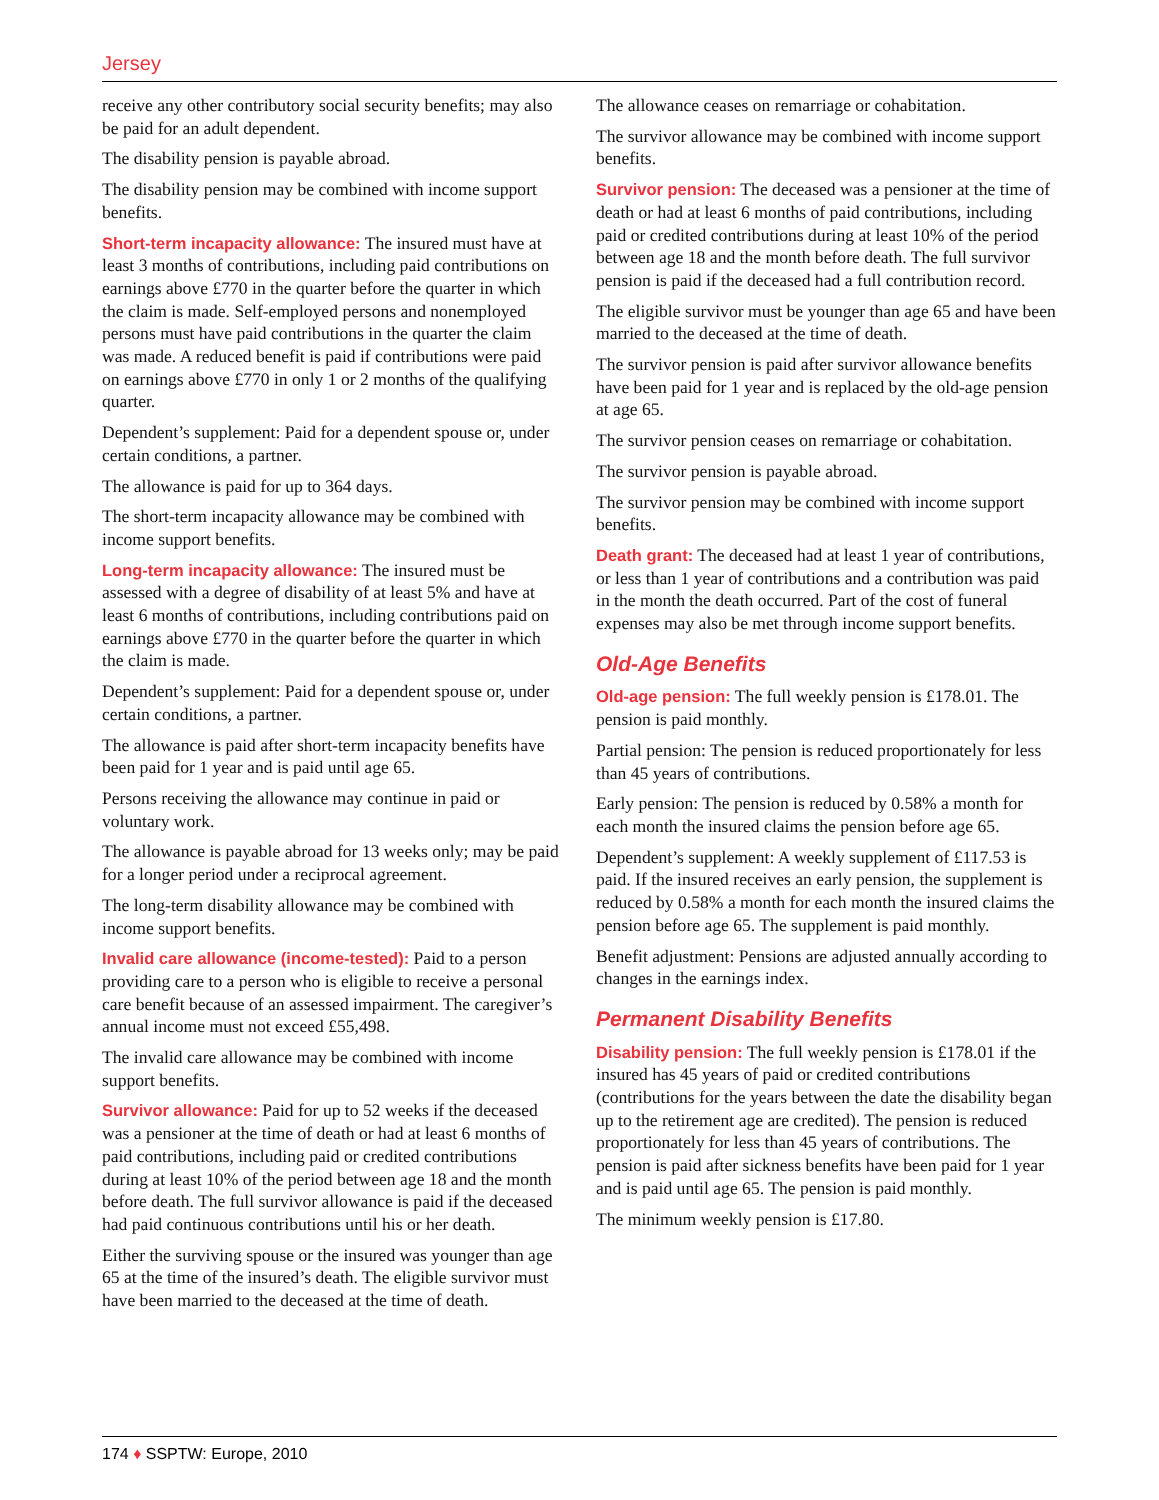Jersey
receive any other contributory social security benefits; may also be paid for an adult dependent.
The disability pension is payable abroad.
The disability pension may be combined with income support benefits.
Short-term incapacity allowance: The insured must have at least 3 months of contributions, including paid contributions on earnings above £770 in the quarter before the quarter in which the claim is made. Self-employed persons and nonemployed persons must have paid contributions in the quarter the claim was made. A reduced benefit is paid if contributions were paid on earnings above £770 in only 1 or 2 months of the qualifying quarter.
Dependent’s supplement: Paid for a dependent spouse or, under certain conditions, a partner.
The allowance is paid for up to 364 days.
The short-term incapacity allowance may be combined with income support benefits.
Long-term incapacity allowance: The insured must be assessed with a degree of disability of at least 5% and have at least 6 months of contributions, including contributions paid on earnings above £770 in the quarter before the quarter in which the claim is made.
Dependent’s supplement: Paid for a dependent spouse or, under certain conditions, a partner.
The allowance is paid after short-term incapacity benefits have been paid for 1 year and is paid until age 65.
Persons receiving the allowance may continue in paid or voluntary work.
The allowance is payable abroad for 13 weeks only; may be paid for a longer period under a reciprocal agreement.
The long-term disability allowance may be combined with income support benefits.
Invalid care allowance (income-tested): Paid to a person providing care to a person who is eligible to receive a personal care benefit because of an assessed impairment. The caregiver’s annual income must not exceed £55,498.
The invalid care allowance may be combined with income support benefits.
Survivor allowance: Paid for up to 52 weeks if the deceased was a pensioner at the time of death or had at least 6 months of paid contributions, including paid or credited contributions during at least 10% of the period between age 18 and the month before death. The full survivor allowance is paid if the deceased had paid continuous contributions until his or her death.
Either the surviving spouse or the insured was younger than age 65 at the time of the insured’s death. The eligible survivor must have been married to the deceased at the time of death.
The allowance ceases on remarriage or cohabitation.
The survivor allowance may be combined with income support benefits.
Survivor pension: The deceased was a pensioner at the time of death or had at least 6 months of paid contributions, including paid or credited contributions during at least 10% of the period between age 18 and the month before death. The full survivor pension is paid if the deceased had a full contribution record.
The eligible survivor must be younger than age 65 and have been married to the deceased at the time of death.
The survivor pension is paid after survivor allowance benefits have been paid for 1 year and is replaced by the old-age pension at age 65.
The survivor pension ceases on remarriage or cohabitation.
The survivor pension is payable abroad.
The survivor pension may be combined with income support benefits.
Death grant: The deceased had at least 1 year of contributions, or less than 1 year of contributions and a contribution was paid in the month the death occurred. Part of the cost of funeral expenses may also be met through income support benefits.
Old-Age Benefits
Old-age pension: The full weekly pension is £178.01. The pension is paid monthly.
Partial pension: The pension is reduced proportionately for less than 45 years of contributions.
Early pension: The pension is reduced by 0.58% a month for each month the insured claims the pension before age 65.
Dependent’s supplement: A weekly supplement of £117.53 is paid. If the insured receives an early pension, the supplement is reduced by 0.58% a month for each month the insured claims the pension before age 65. The supplement is paid monthly.
Benefit adjustment: Pensions are adjusted annually according to changes in the earnings index.
Permanent Disability Benefits
Disability pension: The full weekly pension is £178.01 if the insured has 45 years of paid or credited contributions (contributions for the years between the date the disability began up to the retirement age are credited). The pension is reduced proportionately for less than 45 years of contributions. The pension is paid after sickness benefits have been paid for 1 year and is paid until age 65. The pension is paid monthly.
The minimum weekly pension is £17.80.
174 ♦ SSPTW: Europe, 2010